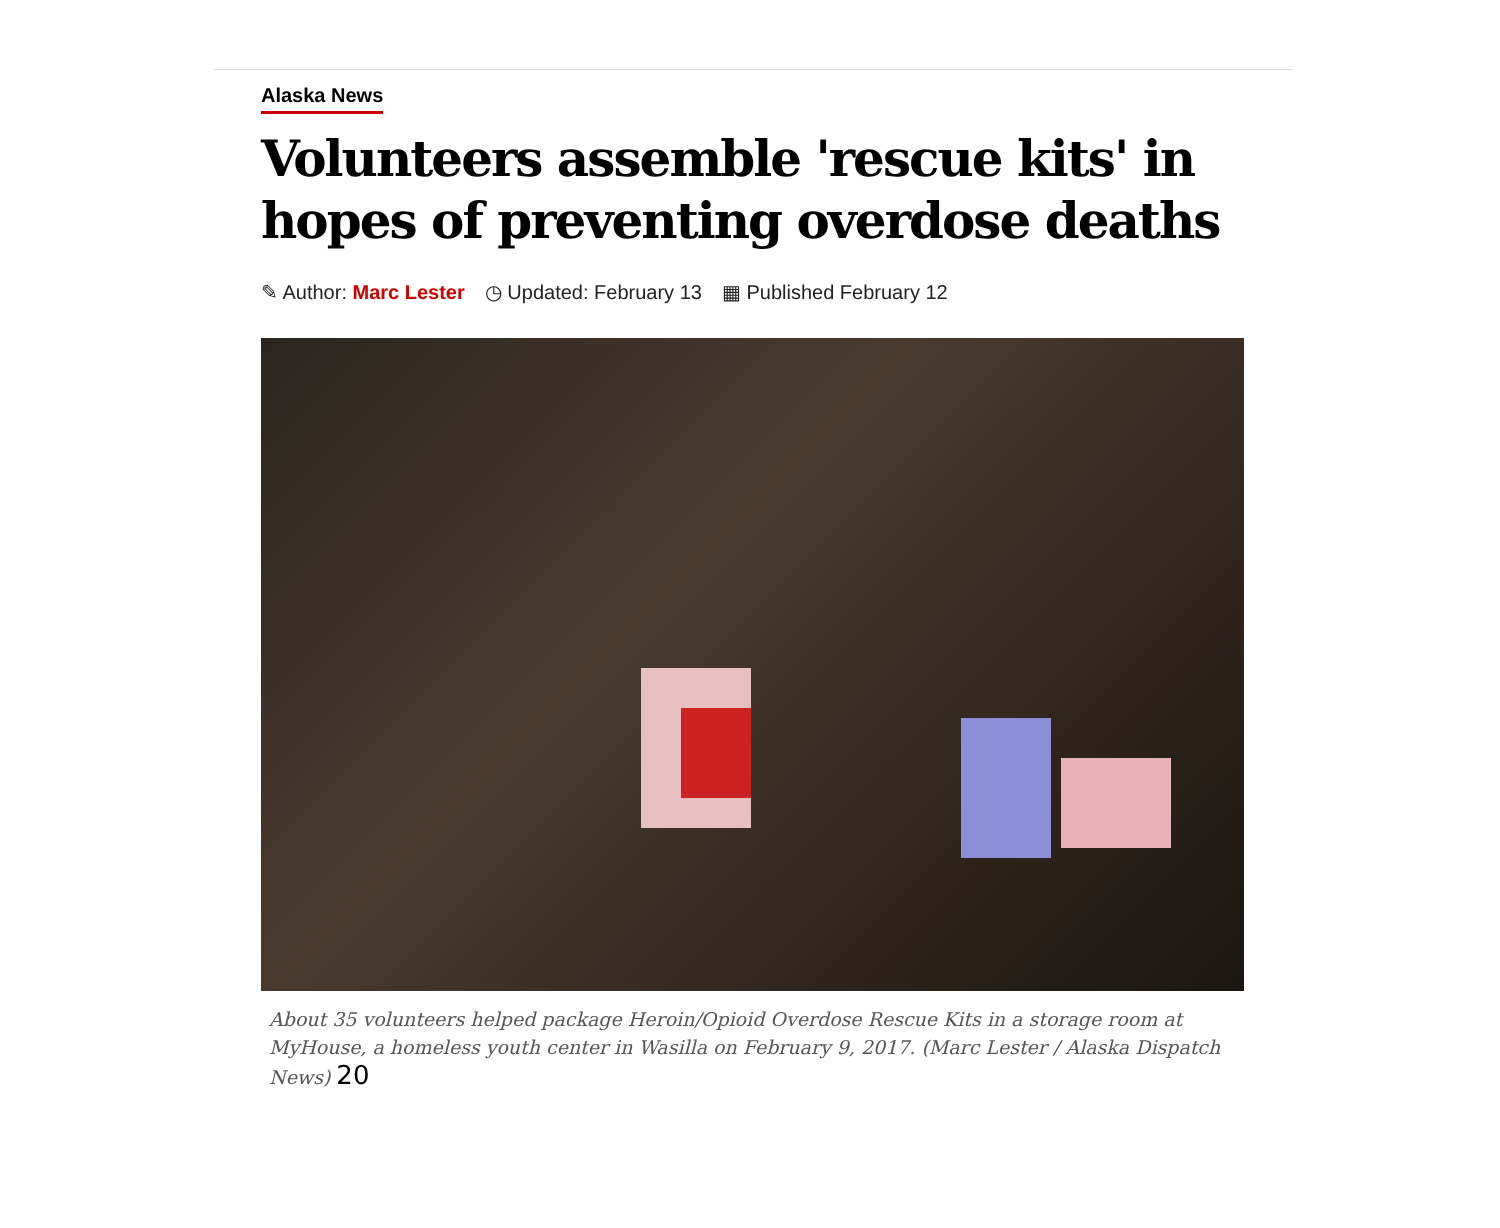Alaska News
Volunteers assemble 'rescue kits' in hopes of preventing overdose deaths
✎ Author: Marc Lester ◷ Updated: February 13 ▦ Published February 12
About 35 volunteers helped package Heroin/Opioid Overdose Rescue Kits in a storage room at MyHouse, a homeless youth center in Wasilla on February 9, 2017. (Marc Lester / Alaska Dispatch News) 20